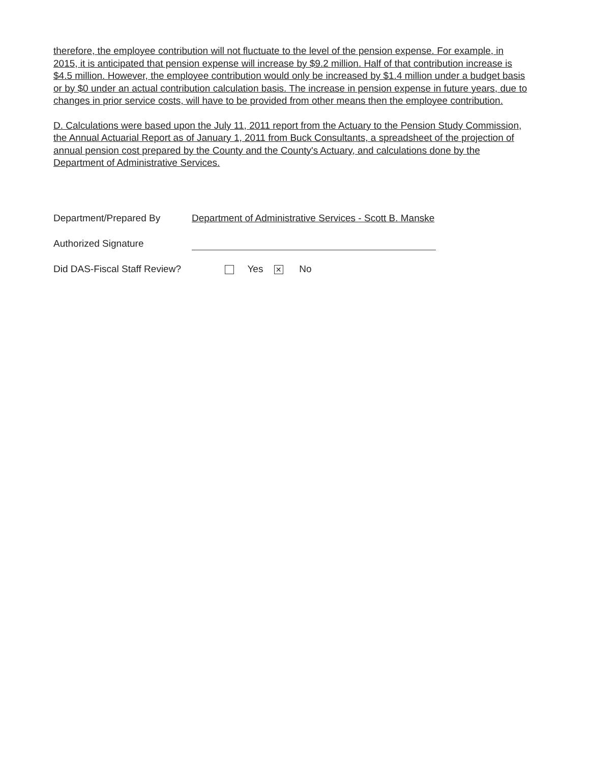therefore, the employee contribution will not fluctuate to the level of the pension expense. For example, in 2015, it is anticipated that pension expense will increase by $9.2 million. Half of that contribution increase is $4.5 million. However, the employee contribution would only be increased by $1.4 million under a budget basis or by $0 under an actual contribution calculation basis. The increase in pension expense in future years, due to changes in prior service costs, will have to be provided from other means then the employee contribution.
D. Calculations were based upon the July 11, 2011 report from the Actuary to the Pension Study Commission, the Annual Actuarial Report as of January 1, 2011 from Buck Consultants, a spreadsheet of the projection of annual pension cost prepared by the County and the County's Actuary, and calculations done by the Department of Administrative Services.
Department/Prepared By Department of Administrative Services - Scott B. Manske
Authorized Signature
Did DAS-Fiscal Staff Review? Yes ✕ No